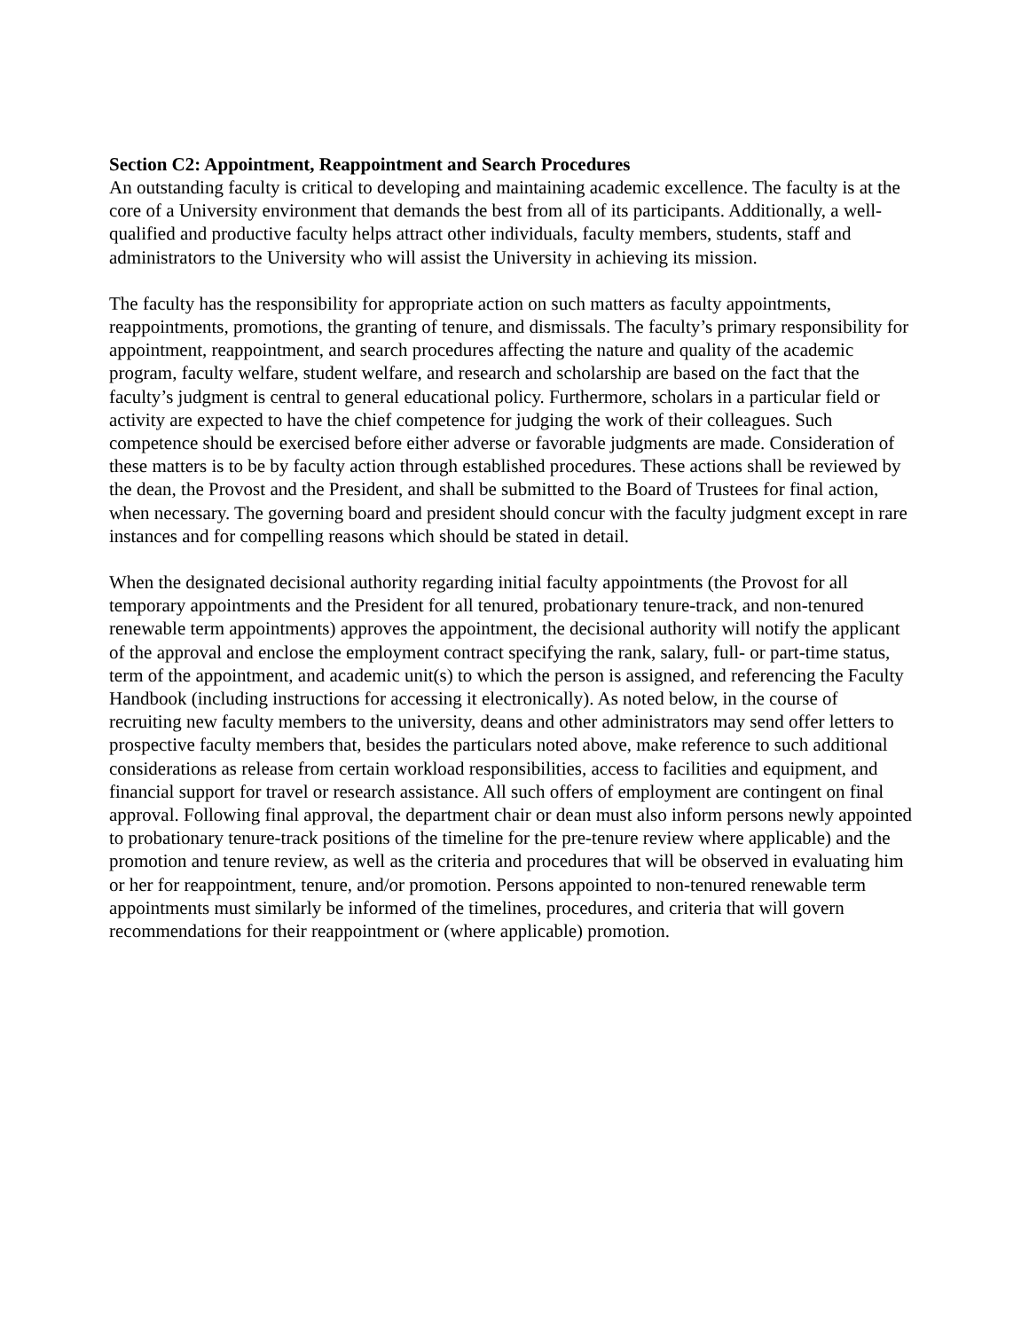Section C2: Appointment, Reappointment and Search Procedures
An outstanding faculty is critical to developing and maintaining academic excellence. The faculty is at the core of a University environment that demands the best from all of its participants. Additionally, a well-qualified and productive faculty helps attract other individuals, faculty members, students, staff and administrators to the University who will assist the University in achieving its mission.
The faculty has the responsibility for appropriate action on such matters as faculty appointments, reappointments, promotions, the granting of tenure, and dismissals. The faculty’s primary responsibility for appointment, reappointment, and search procedures affecting the nature and quality of the academic program, faculty welfare, student welfare, and research and scholarship are based on the fact that the faculty’s judgment is central to general educational policy. Furthermore, scholars in a particular field or activity are expected to have the chief competence for judging the work of their colleagues. Such competence should be exercised before either adverse or favorable judgments are made. Consideration of these matters is to be by faculty action through established procedures. These actions shall be reviewed by the dean, the Provost and the President, and shall be submitted to the Board of Trustees for final action, when necessary. The governing board and president should concur with the faculty judgment except in rare instances and for compelling reasons which should be stated in detail.
When the designated decisional authority regarding initial faculty appointments (the Provost for all temporary appointments and the President for all tenured, probationary tenure-track, and non-tenured renewable term appointments) approves the appointment, the decisional authority will notify the applicant of the approval and enclose the employment contract specifying the rank, salary, full- or part-time status, term of the appointment, and academic unit(s) to which the person is assigned, and referencing the Faculty Handbook (including instructions for accessing it electronically). As noted below, in the course of recruiting new faculty members to the university, deans and other administrators may send offer letters to prospective faculty members that, besides the particulars noted above, make reference to such additional considerations as release from certain workload responsibilities, access to facilities and equipment, and financial support for travel or research assistance. All such offers of employment are contingent on final approval. Following final approval, the department chair or dean must also inform persons newly appointed to probationary tenure-track positions of the timeline for the pre-tenure review where applicable) and the promotion and tenure review, as well as the criteria and procedures that will be observed in evaluating him or her for reappointment, tenure, and/or promotion. Persons appointed to non-tenured renewable term appointments must similarly be informed of the timelines, procedures, and criteria that will govern recommendations for their reappointment or (where applicable) promotion.